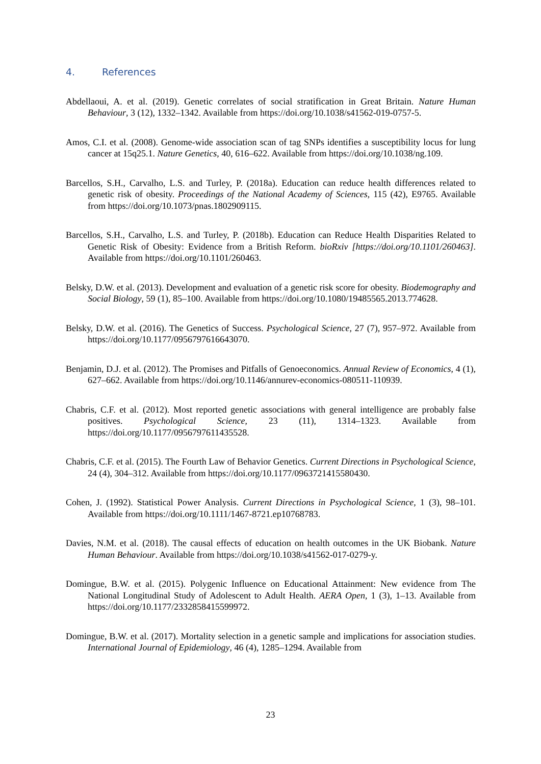4. References
Abdellaoui, A. et al. (2019). Genetic correlates of social stratification in Great Britain. Nature Human Behaviour, 3 (12), 1332–1342. Available from https://doi.org/10.1038/s41562-019-0757-5.
Amos, C.I. et al. (2008). Genome-wide association scan of tag SNPs identifies a susceptibility locus for lung cancer at 15q25.1. Nature Genetics, 40, 616–622. Available from https://doi.org/10.1038/ng.109.
Barcellos, S.H., Carvalho, L.S. and Turley, P. (2018a). Education can reduce health differences related to genetic risk of obesity. Proceedings of the National Academy of Sciences, 115 (42), E9765. Available from https://doi.org/10.1073/pnas.1802909115.
Barcellos, S.H., Carvalho, L.S. and Turley, P. (2018b). Education can Reduce Health Disparities Related to Genetic Risk of Obesity: Evidence from a British Reform. bioRxiv [https://doi.org/10.1101/260463]. Available from https://doi.org/10.1101/260463.
Belsky, D.W. et al. (2013). Development and evaluation of a genetic risk score for obesity. Biodemography and Social Biology, 59 (1), 85–100. Available from https://doi.org/10.1080/19485565.2013.774628.
Belsky, D.W. et al. (2016). The Genetics of Success. Psychological Science, 27 (7), 957–972. Available from https://doi.org/10.1177/0956797616643070.
Benjamin, D.J. et al. (2012). The Promises and Pitfalls of Genoeconomics. Annual Review of Economics, 4 (1), 627–662. Available from https://doi.org/10.1146/annurev-economics-080511-110939.
Chabris, C.F. et al. (2012). Most reported genetic associations with general intelligence are probably false positives. Psychological Science, 23 (11), 1314–1323. Available from https://doi.org/10.1177/0956797611435528.
Chabris, C.F. et al. (2015). The Fourth Law of Behavior Genetics. Current Directions in Psychological Science, 24 (4), 304–312. Available from https://doi.org/10.1177/0963721415580430.
Cohen, J. (1992). Statistical Power Analysis. Current Directions in Psychological Science, 1 (3), 98–101. Available from https://doi.org/10.1111/1467-8721.ep10768783.
Davies, N.M. et al. (2018). The causal effects of education on health outcomes in the UK Biobank. Nature Human Behaviour. Available from https://doi.org/10.1038/s41562-017-0279-y.
Domingue, B.W. et al. (2015). Polygenic Influence on Educational Attainment: New evidence from The National Longitudinal Study of Adolescent to Adult Health. AERA Open, 1 (3), 1–13. Available from https://doi.org/10.1177/2332858415599972.
Domingue, B.W. et al. (2017). Mortality selection in a genetic sample and implications for association studies. International Journal of Epidemiology, 46 (4), 1285–1294. Available from
23